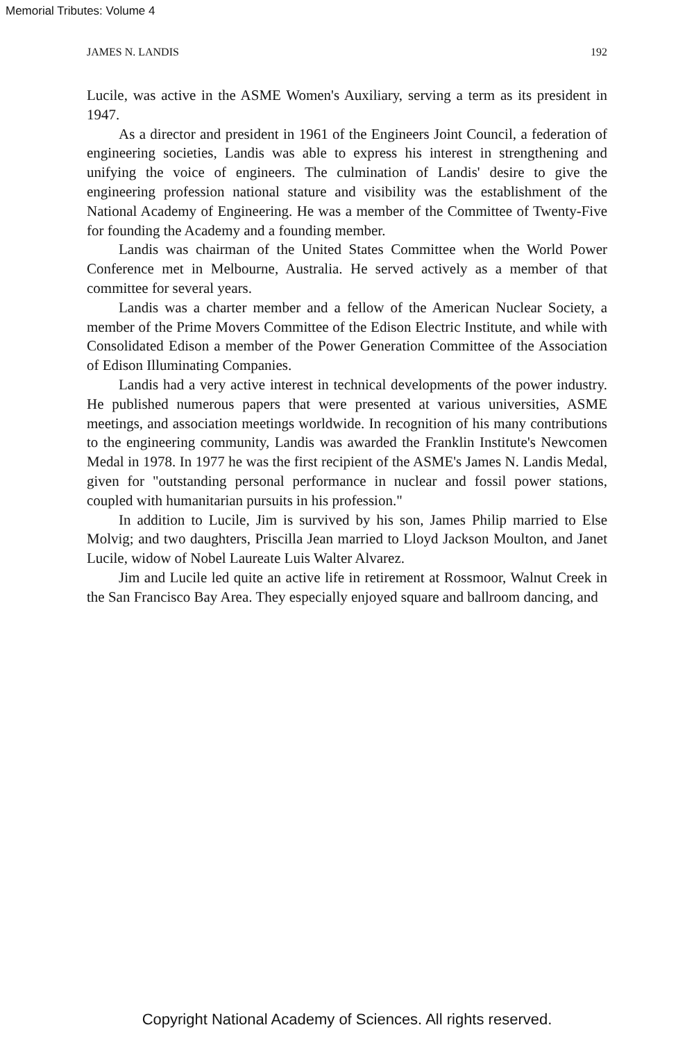Memorial Tributes: Volume 4
JAMES N. LANDIS 192
Lucile, was active in the ASME Women's Auxiliary, serving a term as its president in 1947.
As a director and president in 1961 of the Engineers Joint Council, a federation of engineering societies, Landis was able to express his interest in strengthening and unifying the voice of engineers. The culmination of Landis' desire to give the engineering profession national stature and visibility was the establishment of the National Academy of Engineering. He was a member of the Committee of Twenty-Five for founding the Academy and a founding member.
Landis was chairman of the United States Committee when the World Power Conference met in Melbourne, Australia. He served actively as a member of that committee for several years.
Landis was a charter member and a fellow of the American Nuclear Society, a member of the Prime Movers Committee of the Edison Electric Institute, and while with Consolidated Edison a member of the Power Generation Committee of the Association of Edison Illuminating Companies.
Landis had a very active interest in technical developments of the power industry. He published numerous papers that were presented at various universities, ASME meetings, and association meetings worldwide. In recognition of his many contributions to the engineering community, Landis was awarded the Franklin Institute's Newcomen Medal in 1978. In 1977 he was the first recipient of the ASME's James N. Landis Medal, given for "outstanding personal performance in nuclear and fossil power stations, coupled with humanitarian pursuits in his profession."
In addition to Lucile, Jim is survived by his son, James Philip married to Else Molvig; and two daughters, Priscilla Jean married to Lloyd Jackson Moulton, and Janet Lucile, widow of Nobel Laureate Luis Walter Alvarez.
Jim and Lucile led quite an active life in retirement at Rossmoor, Walnut Creek in the San Francisco Bay Area. They especially enjoyed square and ballroom dancing, and
Copyright National Academy of Sciences. All rights reserved.